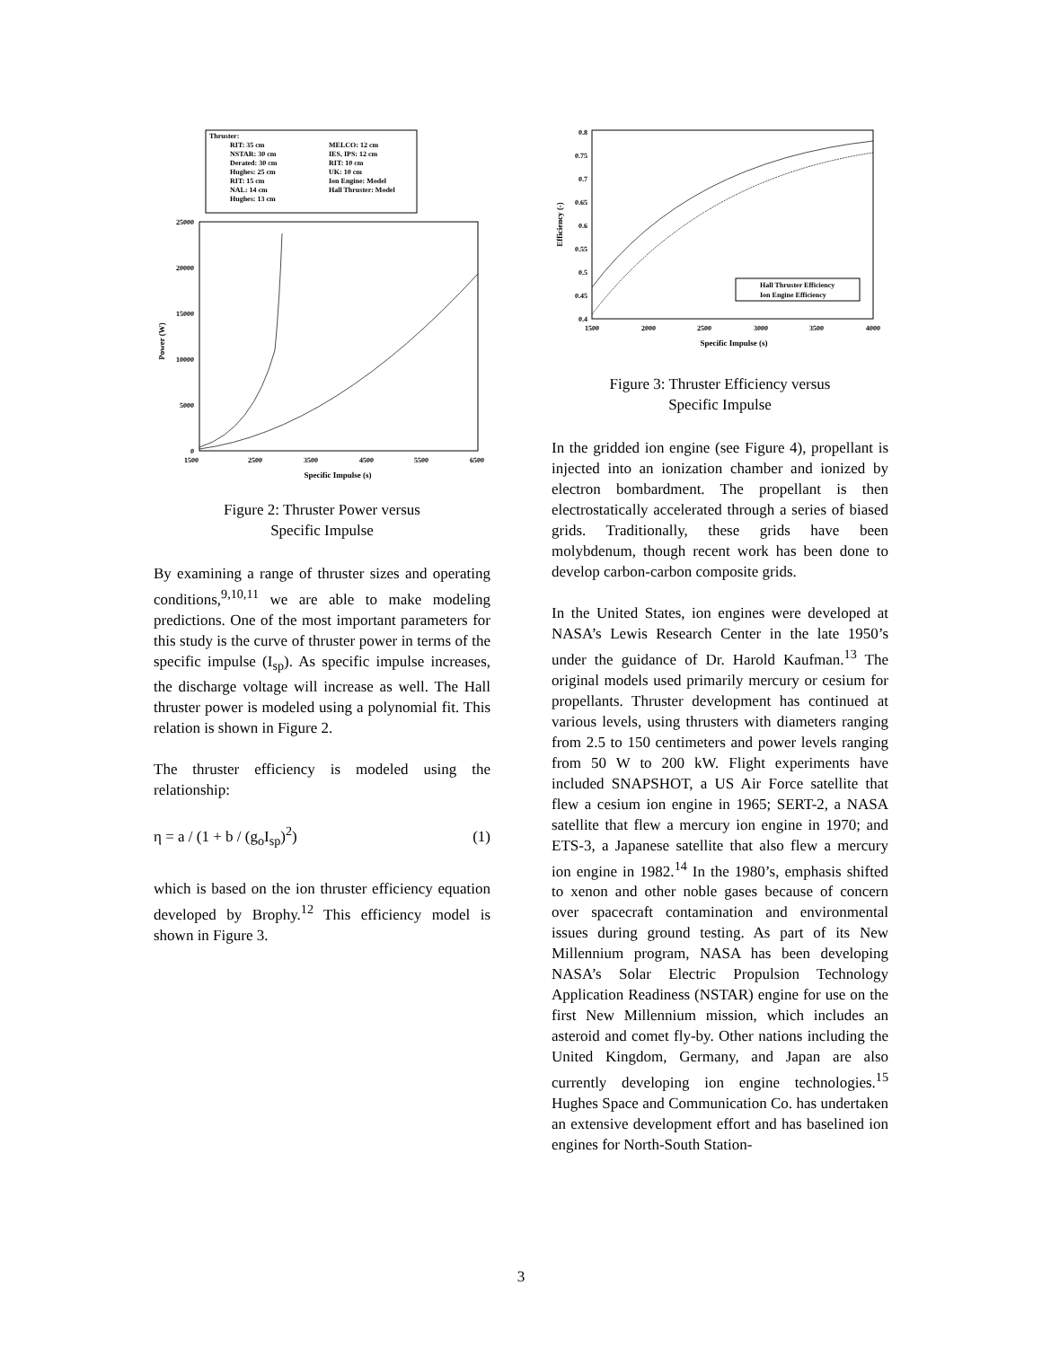Thruster:
RIT: 35 cm
MELCO: 12 cm
NSTAR: 30 cm
IES, IPS: 12 cm
Derated: 30 cm
RIT: 10 cm
Hughes: 25 cm
UK: 10 cm
RIT: 15 cm
Ion Engine: Model
NAL: 14 cm
Hall Thruster: Model
Hughes: 13 cm
25000
20000
15000
10000
5000
0
1500
2500
3500
4500
5500
6500
Specific Impulse (s)
Power (W)
Figure 2: Thruster Power versus
Specific Impulse
By examining a range of thruster sizes and operating conditions,<sup>9,10,11</sup> we are able to make modeling predictions. One of the most important parameters for this study is the curve of thruster power in terms of the specific impulse (I<sub>sp</sub>). As specific impulse increases, the discharge voltage will increase as well. The Hall thruster power is modeled using a polynomial fit. This relation is shown in Figure 2.
The thruster efficiency is modeled using the relationship:
η = a / (1 + b / (g<sub>o</sub>I<sub>sp</sub>)<sup>2</sup>) (1)
which is based on the ion thruster efficiency equation developed by Brophy.<sup>12</sup> This efficiency model is shown in Figure 3.
0.8
0.75
0.7
0.65
0.6
0.55
0.5
0.45
0.4
1500
2000
2500
3000
3500
4000
Specific Impulse (s)
Efficiency (-)
Hall Thruster Efficiency
Ion Engine Efficiency
Figure 3: Thruster Efficiency versus
Specific Impulse
In the gridded ion engine (see Figure 4), propellant is injected into an ionization chamber and ionized by electron bombardment. The propellant is then electrostatically accelerated through a series of biased grids. Traditionally, these grids have been molybdenum, though recent work has been done to develop carbon-carbon composite grids.
In the United States, ion engines were developed at NASA’s Lewis Research Center in the late 1950’s under the guidance of Dr. Harold Kaufman.<sup>13</sup> The original models used primarily mercury or cesium for propellants. Thruster development has continued at various levels, using thrusters with diameters ranging from 2.5 to 150 centimeters and power levels ranging from 50 W to 200 kW. Flight experiments have included SNAPSHOT, a US Air Force satellite that flew a cesium ion engine in 1965; SERT-2, a NASA satellite that flew a mercury ion engine in 1970; and ETS-3, a Japanese satellite that also flew a mercury ion engine in 1982.<sup>14</sup> In the 1980’s, emphasis shifted to xenon and other noble gases because of concern over spacecraft contamination and environmental issues during ground testing. As part of its New Millennium program, NASA has been developing NASA’s Solar Electric Propulsion Technology Application Readiness (NSTAR) engine for use on the first New Millennium mission, which includes an asteroid and comet fly-by. Other nations including the United Kingdom, Germany, and Japan are also currently developing ion engine technologies.<sup>15</sup> Hughes Space and Communication Co. has undertaken an extensive development effort and has baselined ion engines for North-South Station-
3